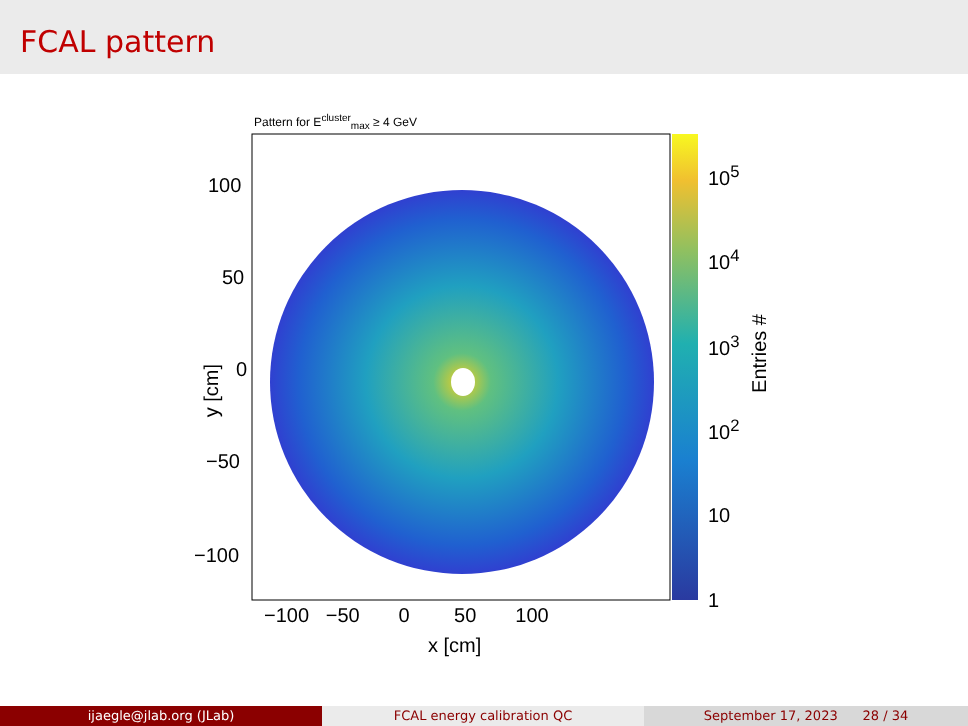FCAL pattern
Pattern for E<sup>cluster</sup><sub>max</sub> ≥ 4 GeV
100
50
0
−50
−100
y [cm]
−100 −50 0 50 100
x [cm]
10<sup>5</sup>
10<sup>4</sup>
10<sup>3</sup>
10<sup>2</sup>
10
1
Entries #
ijaegle@jlab.org (JLab) FCAL energy calibration QC September 17, 2023 28 / 34